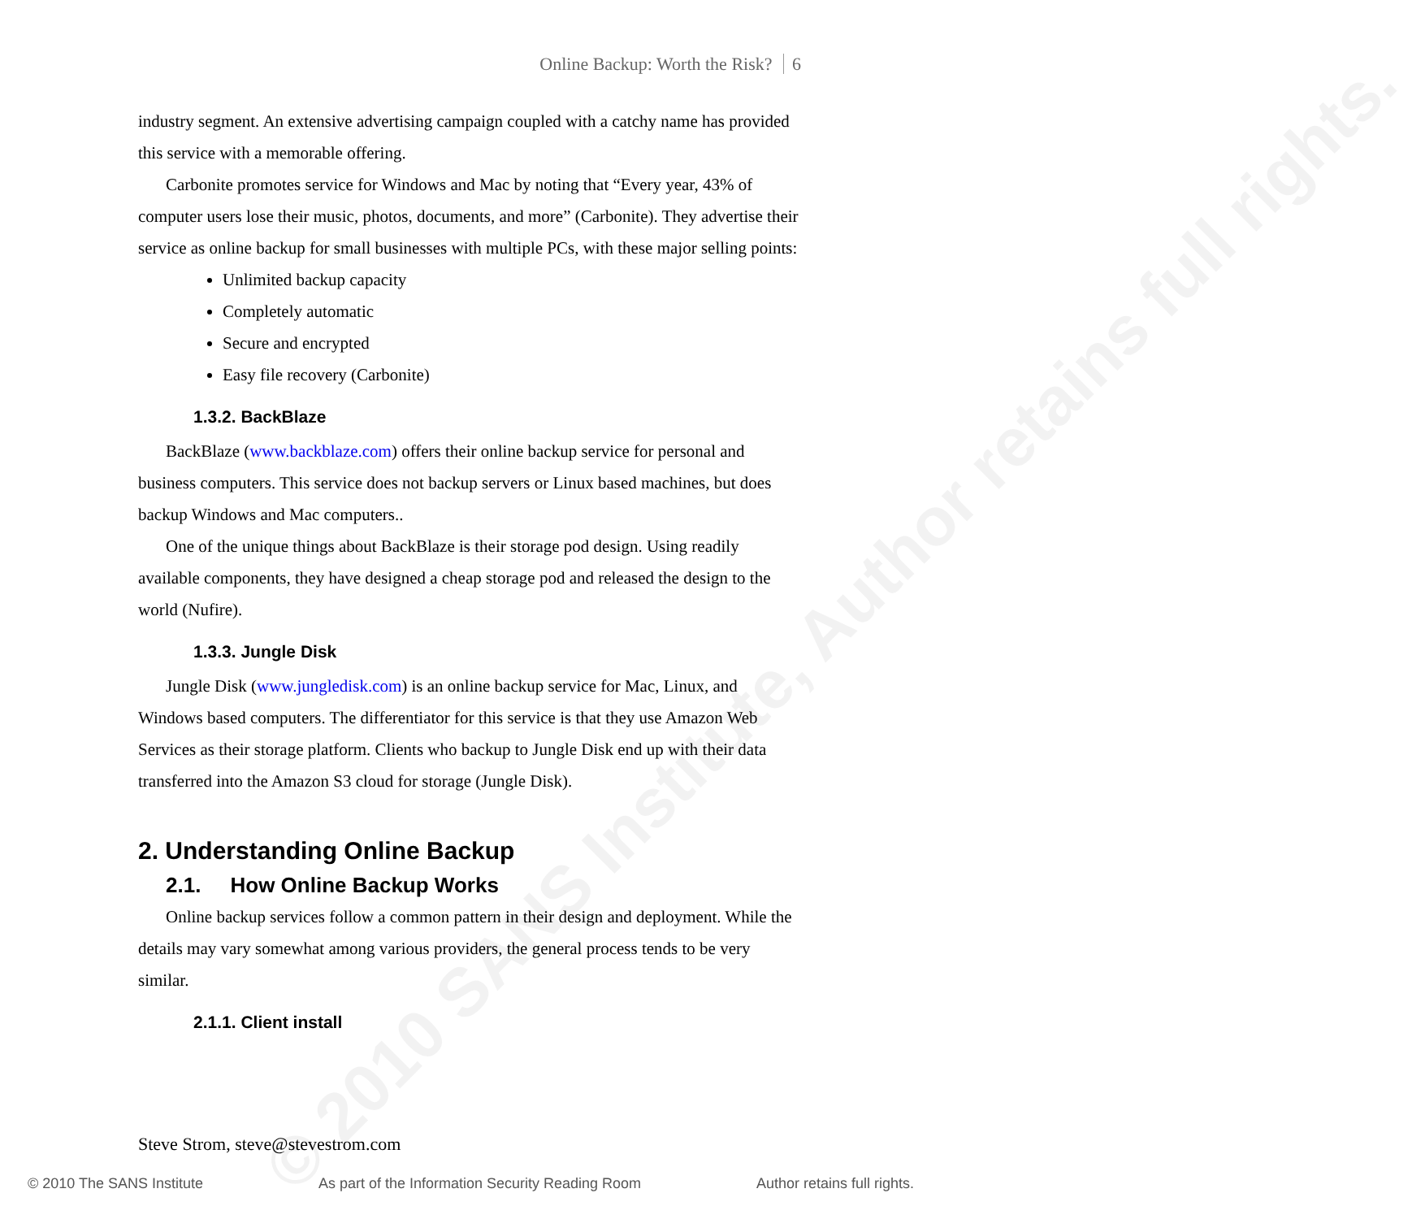© 2010 SANS Institute, Author retains full rights.
Online Backup: Worth the Risk? 6
industry segment. An extensive advertising campaign coupled with a catchy name has provided this service with a memorable offering.
Carbonite promotes service for Windows and Mac by noting that “Every year, 43% of computer users lose their music, photos, documents, and more” (Carbonite). They advertise their service as online backup for small businesses with multiple PCs, with these major selling points:
Unlimited backup capacity
Completely automatic
Secure and encrypted
Easy file recovery (Carbonite)
1.3.2. BackBlaze
BackBlaze (www.backblaze.com) offers their online backup service for personal and business computers. This service does not backup servers or Linux based machines, but does backup Windows and Mac computers..
One of the unique things about BackBlaze is their storage pod design. Using readily available components, they have designed a cheap storage pod and released the design to the world (Nufire).
1.3.3. Jungle Disk
Jungle Disk (www.jungledisk.com) is an online backup service for Mac, Linux, and Windows based computers. The differentiator for this service is that they use Amazon Web Services as their storage platform. Clients who backup to Jungle Disk end up with their data transferred into the Amazon S3 cloud for storage (Jungle Disk).
2. Understanding Online Backup
2.1. How Online Backup Works
Online backup services follow a common pattern in their design and deployment. While the details may vary somewhat among various providers, the general process tends to be very similar.
2.1.1. Client install
Steve Strom, steve@stevestrom.com
© 2010 The SANS Institute As part of the Information Security Reading Room Author retains full rights.